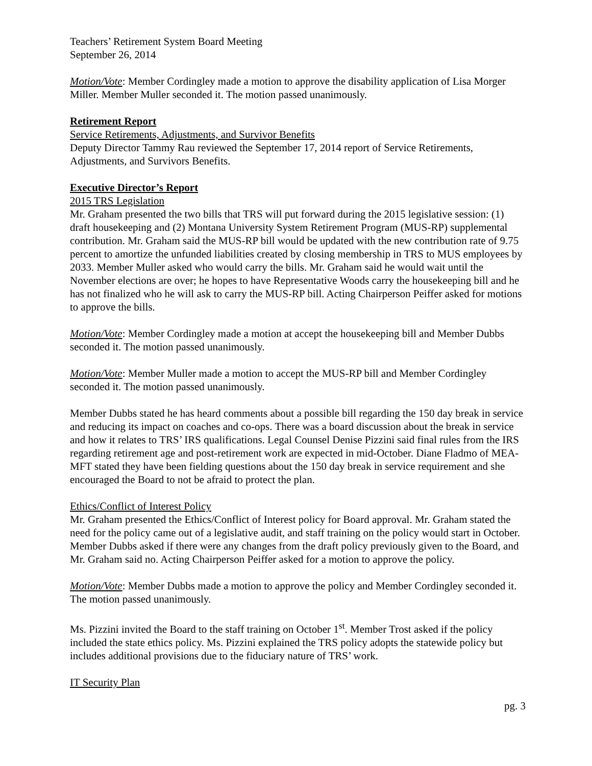Teachers’ Retirement System Board Meeting
September 26, 2014
Motion/Vote: Member Cordingley made a motion to approve the disability application of Lisa Morger Miller. Member Muller seconded it. The motion passed unanimously.
Retirement Report
Service Retirements, Adjustments, and Survivor Benefits
Deputy Director Tammy Rau reviewed the September 17, 2014 report of Service Retirements, Adjustments, and Survivors Benefits.
Executive Director’s Report
2015 TRS Legislation
Mr. Graham presented the two bills that TRS will put forward during the 2015 legislative session: (1) draft housekeeping and (2) Montana University System Retirement Program (MUS-RP) supplemental contribution. Mr. Graham said the MUS-RP bill would be updated with the new contribution rate of 9.75 percent to amortize the unfunded liabilities created by closing membership in TRS to MUS employees by 2033. Member Muller asked who would carry the bills. Mr. Graham said he would wait until the November elections are over; he hopes to have Representative Woods carry the housekeeping bill and he has not finalized who he will ask to carry the MUS-RP bill. Acting Chairperson Peiffer asked for motions to approve the bills.
Motion/Vote: Member Cordingley made a motion at accept the housekeeping bill and Member Dubbs seconded it. The motion passed unanimously.
Motion/Vote: Member Muller made a motion to accept the MUS-RP bill and Member Cordingley seconded it. The motion passed unanimously.
Member Dubbs stated he has heard comments about a possible bill regarding the 150 day break in service and reducing its impact on coaches and co-ops. There was a board discussion about the break in service and how it relates to TRS’ IRS qualifications. Legal Counsel Denise Pizzini said final rules from the IRS regarding retirement age and post-retirement work are expected in mid-October. Diane Fladmo of MEA-MFT stated they have been fielding questions about the 150 day break in service requirement and she encouraged the Board to not be afraid to protect the plan.
Ethics/Conflict of Interest Policy
Mr. Graham presented the Ethics/Conflict of Interest policy for Board approval. Mr. Graham stated the need for the policy came out of a legislative audit, and staff training on the policy would start in October. Member Dubbs asked if there were any changes from the draft policy previously given to the Board, and Mr. Graham said no. Acting Chairperson Peiffer asked for a motion to approve the policy.
Motion/Vote: Member Dubbs made a motion to approve the policy and Member Cordingley seconded it. The motion passed unanimously.
Ms. Pizzini invited the Board to the staff training on October 1<sup>st</sup>. Member Trost asked if the policy included the state ethics policy. Ms. Pizzini explained the TRS policy adopts the statewide policy but includes additional provisions due to the fiduciary nature of TRS’ work.
IT Security Plan
pg. 3